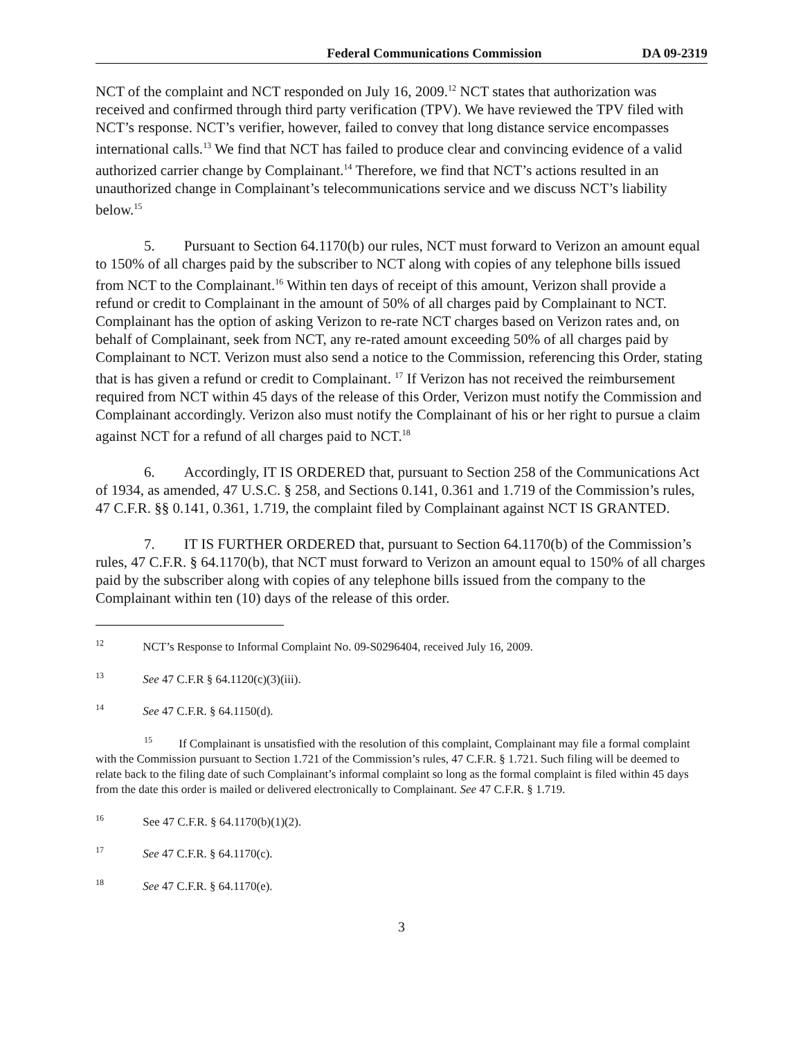Federal Communications Commission DA 09-2319
NCT of the complaint and NCT responded on July 16, 2009.<sup>12</sup> NCT states that authorization was received and confirmed through third party verification (TPV). We have reviewed the TPV filed with NCT’s response. NCT’s verifier, however, failed to convey that long distance service encompasses international calls.<sup>13</sup> We find that NCT has failed to produce clear and convincing evidence of a valid authorized carrier change by Complainant.<sup>14</sup> Therefore, we find that NCT’s actions resulted in an unauthorized change in Complainant’s telecommunications service and we discuss NCT’s liability below.<sup>15</sup>
5. Pursuant to Section 64.1170(b) our rules, NCT must forward to Verizon an amount equal to 150% of all charges paid by the subscriber to NCT along with copies of any telephone bills issued from NCT to the Complainant.<sup>16</sup> Within ten days of receipt of this amount, Verizon shall provide a refund or credit to Complainant in the amount of 50% of all charges paid by Complainant to NCT. Complainant has the option of asking Verizon to re-rate NCT charges based on Verizon rates and, on behalf of Complainant, seek from NCT, any re-rated amount exceeding 50% of all charges paid by Complainant to NCT. Verizon must also send a notice to the Commission, referencing this Order, stating that is has given a refund or credit to Complainant. <sup>17</sup> If Verizon has not received the reimbursement required from NCT within 45 days of the release of this Order, Verizon must notify the Commission and Complainant accordingly. Verizon also must notify the Complainant of his or her right to pursue a claim against NCT for a refund of all charges paid to NCT.<sup>18</sup>
6. Accordingly, IT IS ORDERED that, pursuant to Section 258 of the Communications Act of 1934, as amended, 47 U.S.C. § 258, and Sections 0.141, 0.361 and 1.719 of the Commission’s rules, 47 C.F.R. §§ 0.141, 0.361, 1.719, the complaint filed by Complainant against NCT IS GRANTED.
7. IT IS FURTHER ORDERED that, pursuant to Section 64.1170(b) of the Commission’s rules, 47 C.F.R. § 64.1170(b), that NCT must forward to Verizon an amount equal to 150% of all charges paid by the subscriber along with copies of any telephone bills issued from the company to the Complainant within ten (10) days of the release of this order.
<sup>12</sup> NCT’s Response to Informal Complaint No. 09-S0296404, received July 16, 2009.
<sup>13</sup> See 47 C.F.R § 64.1120(c)(3)(iii).
<sup>14</sup> See 47 C.F.R. § 64.1150(d).
<sup>15</sup> If Complainant is unsatisfied with the resolution of this complaint, Complainant may file a formal complaint with the Commission pursuant to Section 1.721 of the Commission’s rules, 47 C.F.R. § 1.721. Such filing will be deemed to relate back to the filing date of such Complainant’s informal complaint so long as the formal complaint is filed within 45 days from the date this order is mailed or delivered electronically to Complainant. See 47 C.F.R. § 1.719.
<sup>16</sup> See 47 C.F.R. § 64.1170(b)(1)(2).
<sup>17</sup> See 47 C.F.R. § 64.1170(c).
<sup>18</sup> See 47 C.F.R. § 64.1170(e).
3